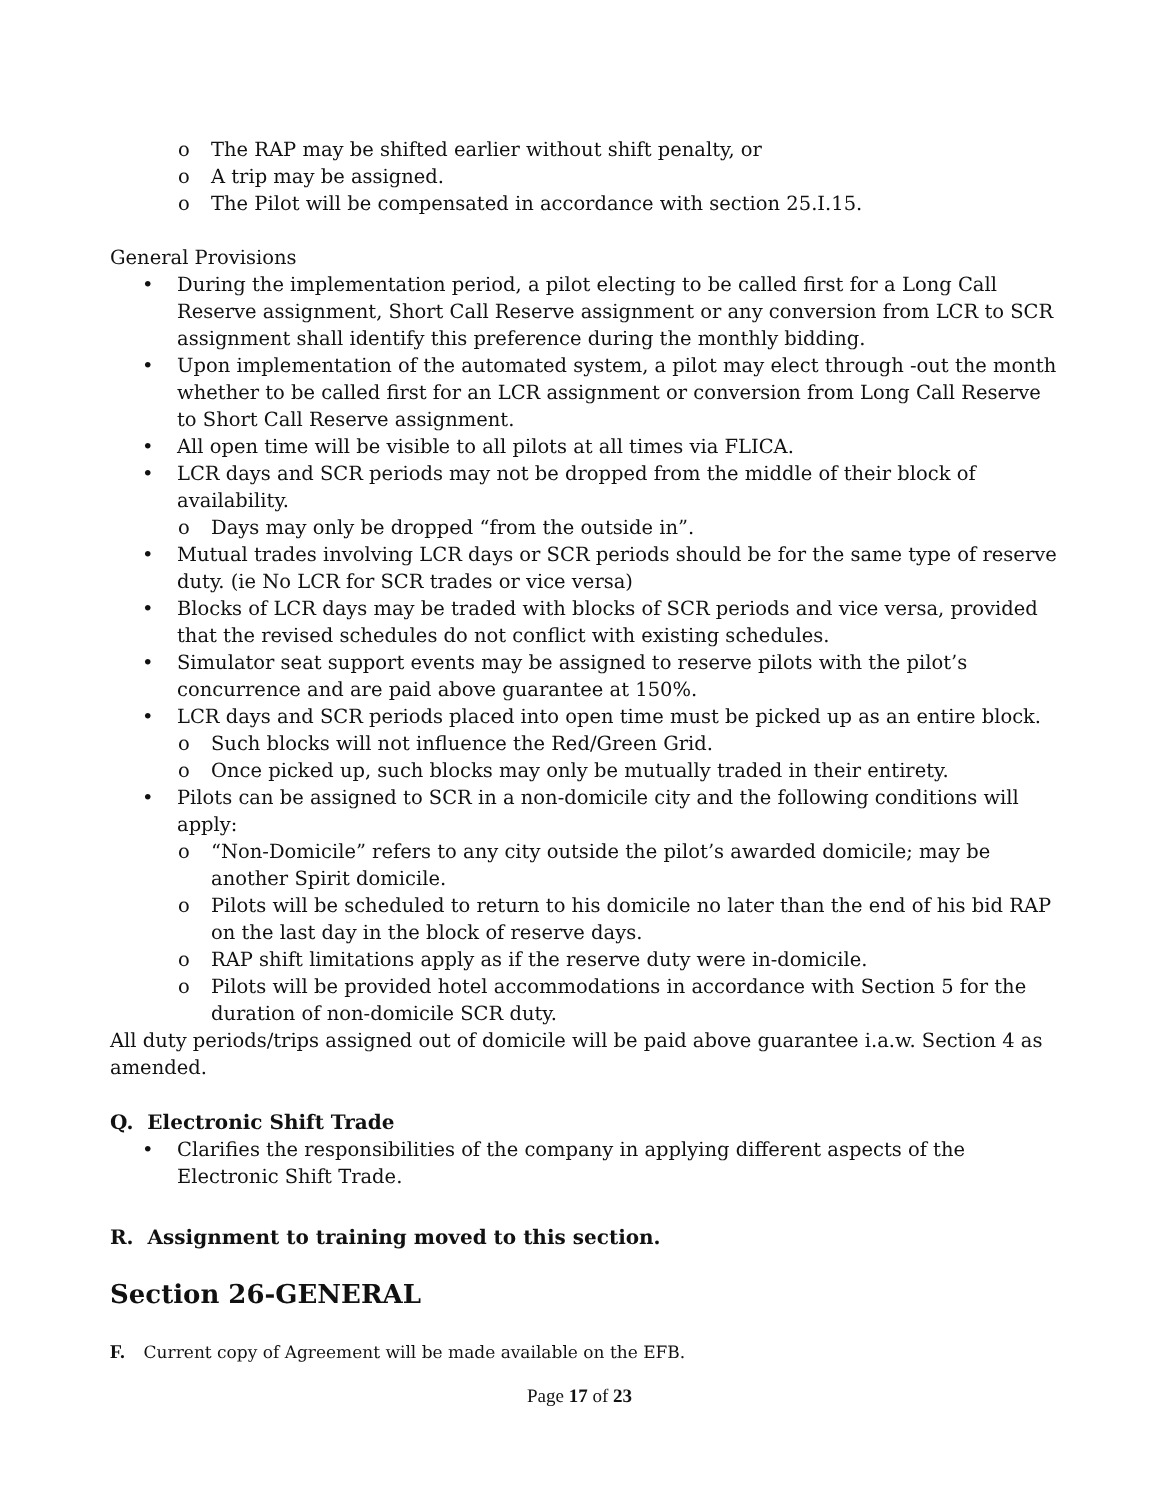o The RAP may be shifted earlier without shift penalty, or
o A trip may be assigned.
o The Pilot will be compensated in accordance with section 25.I.15.
General Provisions
• During the implementation period, a pilot electing to be called first for a Long Call Reserve assignment, Short Call Reserve assignment or any conversion from LCR to SCR assignment shall identify this preference during the monthly bidding.
• Upon implementation of the automated system, a pilot may elect through -out the month whether to be called first for an LCR assignment or conversion from Long Call Reserve to Short Call Reserve assignment.
• All open time will be visible to all pilots at all times via FLICA.
• LCR days and SCR periods may not be dropped from the middle of their block of availability.
o Days may only be dropped “from the outside in”.
• Mutual trades involving LCR days or SCR periods should be for the same type of reserve duty. (ie No LCR for SCR trades or vice versa)
• Blocks of LCR days may be traded with blocks of SCR periods and vice versa, provided that the revised schedules do not conflict with existing schedules.
• Simulator seat support events may be assigned to reserve pilots with the pilot’s concurrence and are paid above guarantee at 150%.
• LCR days and SCR periods placed into open time must be picked up as an entire block.
o Such blocks will not influence the Red/Green Grid.
o Once picked up, such blocks may only be mutually traded in their entirety.
• Pilots can be assigned to SCR in a non-domicile city and the following conditions will apply:
o “Non-Domicile” refers to any city outside the pilot’s awarded domicile; may be another Spirit domicile.
o Pilots will be scheduled to return to his domicile no later than the end of his bid RAP on the last day in the block of reserve days.
o RAP shift limitations apply as if the reserve duty were in-domicile.
o Pilots will be provided hotel accommodations in accordance with Section 5 for the duration of non-domicile SCR duty.
All duty periods/trips assigned out of domicile will be paid above guarantee i.a.w. Section 4 as amended.
Q. Electronic Shift Trade
• Clarifies the responsibilities of the company in applying different aspects of the Electronic Shift Trade.
R. Assignment to training moved to this section.
Section 26-GENERAL
F. Current copy of Agreement will be made available on the EFB.
Page 17 of 23